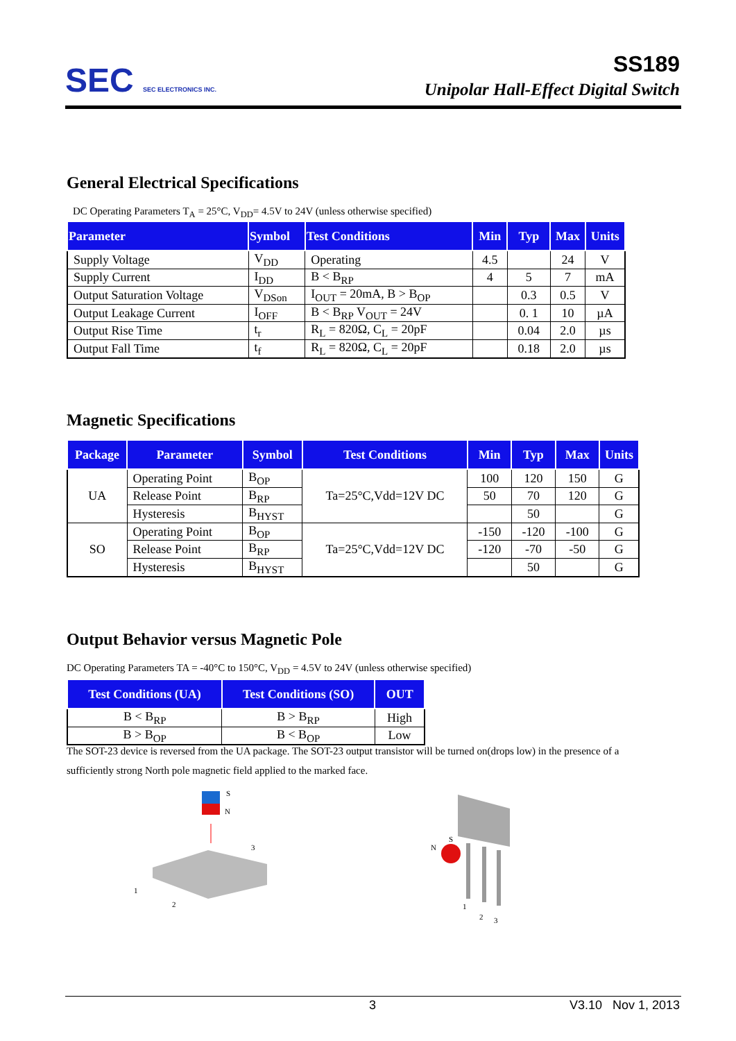SEC SEC ELECTRONICS INC.
SS189
Unipolar Hall-Effect Digital Switch
General Electrical Specifications
DC Operating Parameters T<sub>A</sub> = 25°C, V<sub>DD</sub>= 4.5V to 24V (unless otherwise specified)
| Parameter | Symbol | Test Conditions | Min | Typ | Max | Units |
| --- | --- | --- | --- | --- | --- | --- |
| Supply Voltage | V<sub>DD</sub> | Operating | 4.5 | | 24 | V |
| Supply Current | I<sub>DD</sub> | B < B<sub>RP</sub> | 4 | 5 | 7 | mA |
| Output Saturation Voltage | V<sub>DSon</sub> | I<sub>OUT</sub> = 20mA, B > B<sub>OP</sub> | | 0.3 | 0.5 | V |
| Output Leakage Current | I<sub>OFF</sub> | B < B<sub>RP</sub> V<sub>OUT</sub> = 24V | | 0. 1 | 10 | µA |
| Output Rise Time | t<sub>r</sub> | R<sub>L</sub> = 820Ω, C<sub>L</sub> = 20pF | | 0.04 | 2.0 | µs |
| Output Fall Time | t<sub>f</sub> | R<sub>L</sub> = 820Ω, C<sub>L</sub> = 20pF | | 0.18 | 2.0 | µs |
Magnetic Specifications
| Package | Parameter | Symbol | Test Conditions | Min | Typ | Max | Units |
| --- | --- | --- | --- | --- | --- | --- | --- |
| UA | Operating Point | B<sub>OP</sub> | Ta=25°C,Vdd=12V DC | 100 | 120 | 150 | G |
| | Release Point | B<sub>RP</sub> | | 50 | 70 | 120 | G |
| | Hysteresis | B<sub>HYST</sub> | | | 50 | | G |
| SO | Operating Point | B<sub>OP</sub> | Ta=25°C,Vdd=12V DC | -150 | -120 | -100 | G |
| | Release Point | B<sub>RP</sub> | | -120 | -70 | -50 | G |
| | Hysteresis | B<sub>HYST</sub> | | | 50 | | G |
Output Behavior versus Magnetic Pole
DC Operating Parameters TA = -40°C to 150°C, V<sub>DD</sub> = 4.5V to 24V (unless otherwise specified)
| Test Conditions (UA) | Test Conditions (SO) | OUT |
| --- | --- | --- |
| B < B<sub>RP</sub> | B > B<sub>RP</sub> | High |
| B > B<sub>OP</sub> | B < B<sub>OP</sub> | Low |
The SOT-23 device is reversed from the UA package. The SOT-23 output transistor will be turned on(drops low) in the presence of a sufficiently strong North pole magnetic field applied to the marked face.
S
N
3
1
2
N
S
1
2
3
3 V3.10 Nov 1, 2013